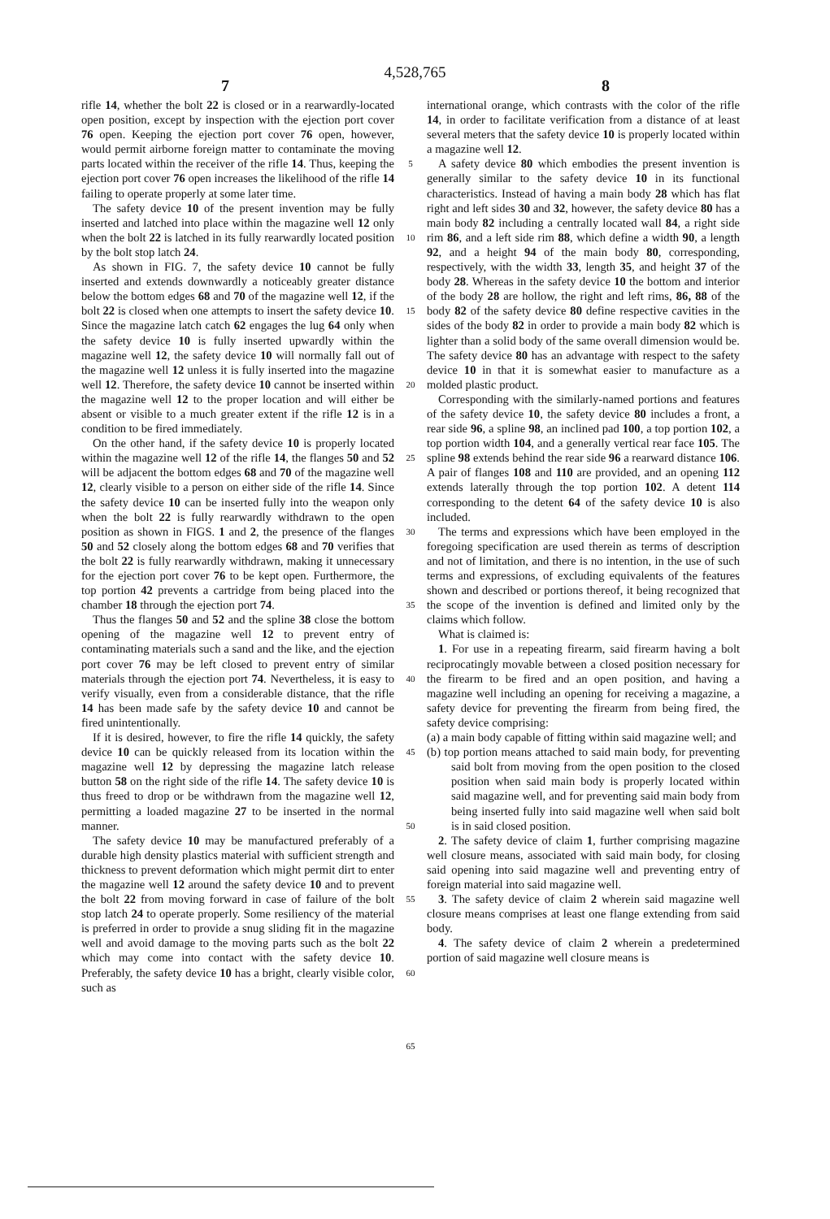4,528,765
7 8
rifle 14, whether the bolt 22 is closed or in a rearwardly-located open position, except by inspection with the ejection port cover 76 open. Keeping the ejection port cover 76 open, however, would permit airborne foreign matter to contaminate the moving parts located within the receiver of the rifle 14. Thus, keeping the ejection port cover 76 open increases the likelihood of the rifle 14 failing to operate properly at some later time.
The safety device 10 of the present invention may be fully inserted and latched into place within the magazine well 12 only when the bolt 22 is latched in its fully rearwardly located position by the bolt stop latch 24.
As shown in FIG. 7, the safety device 10 cannot be fully inserted and extends downwardly a noticeably greater distance below the bottom edges 68 and 70 of the magazine well 12, if the bolt 22 is closed when one attempts to insert the safety device 10. Since the magazine latch catch 62 engages the lug 64 only when the safety device 10 is fully inserted upwardly within the magazine well 12, the safety device 10 will normally fall out of the magazine well 12 unless it is fully inserted into the magazine well 12. Therefore, the safety device 10 cannot be inserted within the magazine well 12 to the proper location and will either be absent or visible to a much greater extent if the rifle 12 is in a condition to be fired immediately.
On the other hand, if the safety device 10 is properly located within the magazine well 12 of the rifle 14, the flanges 50 and 52 will be adjacent the bottom edges 68 and 70 of the magazine well 12, clearly visible to a person on either side of the rifle 14. Since the safety device 10 can be inserted fully into the weapon only when the bolt 22 is fully rearwardly withdrawn to the open position as shown in FIGS. 1 and 2, the presence of the flanges 50 and 52 closely along the bottom edges 68 and 70 verifies that the bolt 22 is fully rearwardly withdrawn, making it unnecessary for the ejection port cover 76 to be kept open. Furthermore, the top portion 42 prevents a cartridge from being placed into the chamber 18 through the ejection port 74.
Thus the flanges 50 and 52 and the spline 38 close the bottom opening of the magazine well 12 to prevent entry of contaminating materials such a sand and the like, and the ejection port cover 76 may be left closed to prevent entry of similar materials through the ejection port 74. Nevertheless, it is easy to verify visually, even from a considerable distance, that the rifle 14 has been made safe by the safety device 10 and cannot be fired unintentionally.
If it is desired, however, to fire the rifle 14 quickly, the safety device 10 can be quickly released from its location within the magazine well 12 by depressing the magazine latch release button 58 on the right side of the rifle 14. The safety device 10 is thus freed to drop or be withdrawn from the magazine well 12, permitting a loaded magazine 27 to be inserted in the normal manner.
The safety device 10 may be manufactured preferably of a durable high density plastics material with sufficient strength and thickness to prevent deformation which might permit dirt to enter the magazine well 12 around the safety device 10 and to prevent the bolt 22 from moving forward in case of failure of the bolt stop latch 24 to operate properly. Some resiliency of the material is preferred in order to provide a snug sliding fit in the magazine well and avoid damage to the moving parts such as the bolt 22 which may come into contact with the safety device 10. Preferably, the safety device 10 has a bright, clearly visible color, such as
5
10
15
20
25
30
35
40
45
50
55
60
65
international orange, which contrasts with the color of the rifle 14, in order to facilitate verification from a distance of at least several meters that the safety device 10 is properly located within a magazine well 12.
A safety device 80 which embodies the present invention is generally similar to the safety device 10 in its functional characteristics. Instead of having a main body 28 which has flat right and left sides 30 and 32, however, the safety device 80 has a main body 82 including a centrally located wall 84, a right side rim 86, and a left side rim 88, which define a width 90, a length 92, and a height 94 of the main body 80, corresponding, respectively, with the width 33, length 35, and height 37 of the body 28. Whereas in the safety device 10 the bottom and interior of the body 28 are hollow, the right and left rims, 86, 88 of the body 82 of the safety device 80 define respective cavities in the sides of the body 82 in order to provide a main body 82 which is lighter than a solid body of the same overall dimension would be. The safety device 80 has an advantage with respect to the safety device 10 in that it is somewhat easier to manufacture as a molded plastic product.
Corresponding with the similarly-named portions and features of the safety device 10, the safety device 80 includes a front, a rear side 96, a spline 98, an inclined pad 100, a top portion 102, a top portion width 104, and a generally vertical rear face 105. The spline 98 extends behind the rear side 96 a rearward distance 106. A pair of flanges 108 and 110 are provided, and an opening 112 extends laterally through the top portion 102. A detent 114 corresponding to the detent 64 of the safety device 10 is also included.
The terms and expressions which have been employed in the foregoing specification are used therein as terms of description and not of limitation, and there is no intention, in the use of such terms and expressions, of excluding equivalents of the features shown and described or portions thereof, it being recognized that the scope of the invention is defined and limited only by the claims which follow.
What is claimed is:
1. For use in a repeating firearm, said firearm having a bolt reciprocatingly movable between a closed position necessary for the firearm to be fired and an open position, and having a magazine well including an opening for receiving a magazine, a safety device for preventing the firearm from being fired, the safety device comprising:
(a) a main body capable of fitting within said magazine well; and
(b) top portion means attached to said main body, for preventing said bolt from moving from the open position to the closed position when said main body is properly located within said magazine well, and for preventing said main body from being inserted fully into said magazine well when said bolt is in said closed position.
2. The safety device of claim 1, further comprising magazine well closure means, associated with said main body, for closing said opening into said magazine well and preventing entry of foreign material into said magazine well.
3. The safety device of claim 2 wherein said magazine well closure means comprises at least one flange extending from said body.
4. The safety device of claim 2 wherein a predetermined portion of said magazine well closure means is